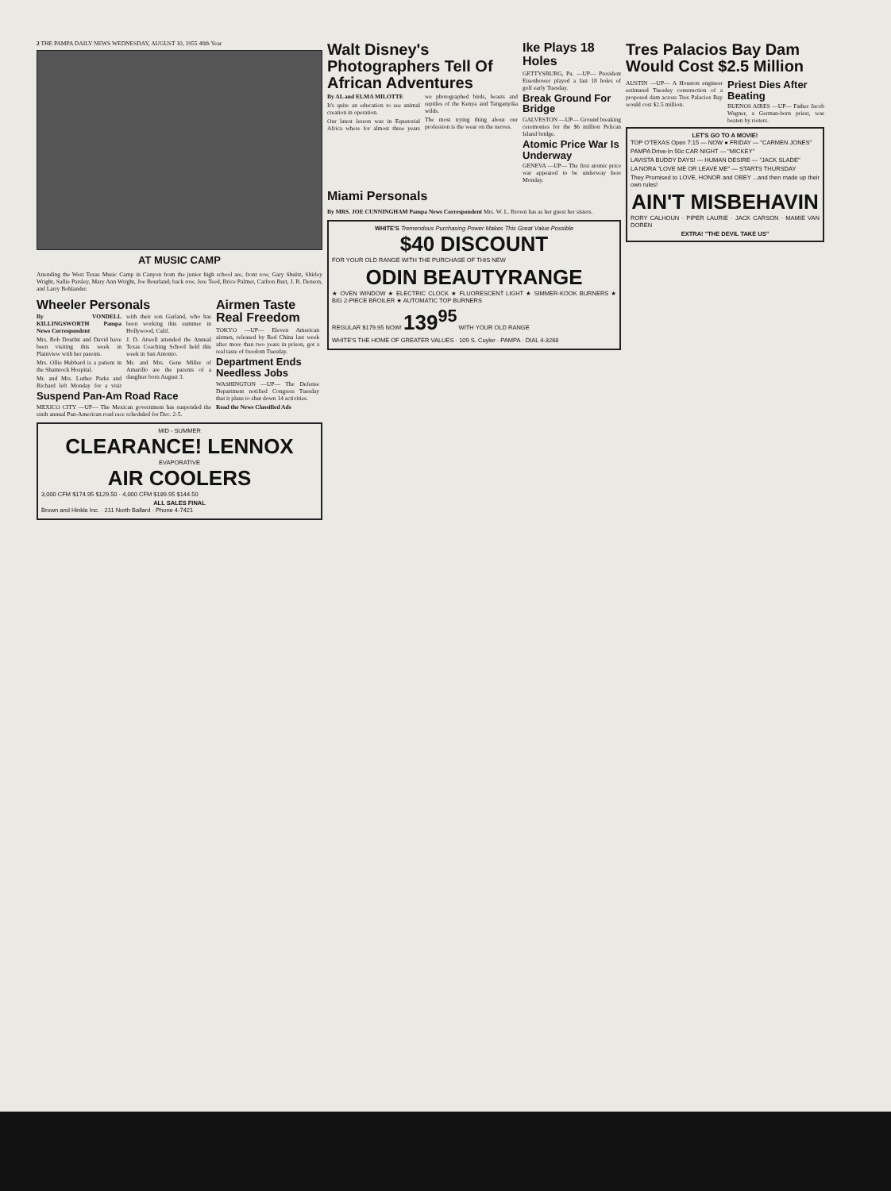2 THE PAMPA DAILY NEWS WEDNESDAY, AUGUST 10, 1955 48th Year
AT MUSIC CAMP
Attending the West Texas Music Camp in Canyon from the junior high school are, front row, Gary Shultz, Shirley Wright, Sallie Parsley, Mary Ann Wright, Joe Bourland; back row, Jere Teed, Brice Palmer, Carlton Burt, J. B. Denson, and Larry Bohlander.
Wheeler Personals
By VONDELL KILLINGSWORTH Pampa News Correspondent
Mrs. Bob Douthit and David have been visiting this week in Plainview with her parents.
Mrs. Ollie Hubbard is a patient in the Shamrock Hospital.
Mr. and Mrs. Luther Parks and Richard left Monday for a visit with their son Garland, who has been working this summer in Hollywood, Calif.
J. D. Atwell attended the Annual Texas Coaching School held this week in San Antonio.
Mr. and Mrs. Gene Miller of Amarillo are the parents of a daughter born August 3.
Suspend Pan-Am Road Race
MEXICO CITY —UP— The Mexican government has suspended the sixth annual Pan-American road race scheduled for Dec. 2-5.
Airmen Taste Real Freedom
TOKYO —UP— Eleven American airmen, released by Red China last week after more than two years in prison, got a real taste of freedom Tuesday.
Department Ends Needless Jobs
WASHINGTON —UP— The Defense Department notified Congress Tuesday that it plans to shut down 14 activities.
Read the News Classified Ads
MID - SUMMER
CLEARANCE! LENNOX
EVAPORATIVE
AIR COOLERS
3,000 CFM $174.95 $129.50 · 4,000 CFM $189.95 $144.50
ALL SALES FINAL
Brown and Hinkle Inc. · 211 North Ballard · Phone 4-7421
Walt Disney's Photographers Tell Of African Adventures
By AL and ELMA MILOTTE
It's quite an education to see animal creation in operation.
Our latest lesson was in Equatorial Africa where for almost three years we photographed birds, beasts and reptiles of the Kenya and Tanganyika wilds.
The most trying thing about our profession is the wear on the nerves.
Ike Plays 18 Holes
GETTYSBURG, Pa. —UP— President Eisenhower played a fast 18 holes of golf early Tuesday.
Break Ground For Bridge
GALVESTON —UP— Ground breaking ceremonies for the $6 million Pelican Island bridge.
Atomic Price War Is Underway
GENEVA —UP— The first atomic price war appeared to be underway here Monday.
Miami Personals
By MRS. JOE CUNNINGHAM Pampa News Correspondent Mrs. W. L. Brown has as her guest her sisters.
WHITE'S Tremendous Purchasing Power Makes This Great Value Possible
$40 DISCOUNT
FOR YOUR OLD RANGE WITH THE PURCHASE OF THIS NEW
ODIN BEAUTYRANGE
★ OVEN WINDOW ★ ELECTRIC CLOCK ★ FLUORESCENT LIGHT ★ SIMMER-KOOK BURNERS ★ BIG 2-PIECE BROILER ★ AUTOMATIC TOP BURNERS
REGULAR $179.95 NOW! 139<sup>95</sup> WITH YOUR OLD RANGE
WHITE'S THE HOME OF GREATER VALUES · 109 S. Cuyler · PAMPA · DIAL 4-3268
Tres Palacios Bay Dam Would Cost $2.5 Million
AUSTIN —UP— A Houston engineer estimated Tuesday construction of a proposed dam across Tres Palacios Bay would cost $2.5 million.
Priest Dies After Beating
BUENOS AIRES —UP— Father Jacob Wagner, a German-born priest, was beaten by rioters.
LET'S GO TO A MOVIE!
TOP O'TEXAS Open 7:15 — NOW ● FRIDAY — "CARMEN JONES"
PAMPA Drive-In 50c CAR NIGHT — "MICKEY"
LAVISTA BUDDY DAYS! — HUMAN DESIRE — "JACK SLADE"
LA NORA "LOVE ME OR LEAVE ME" — STARTS THURSDAY
They Promised to LOVE, HONOR and OBEY ...and then made up their own rules!
AIN'T MISBEHAVIN
RORY CALHOUN · PIPER LAURIE · JACK CARSON · MAMIE VAN DOREN
EXTRA! "THE DEVIL TAKE US"